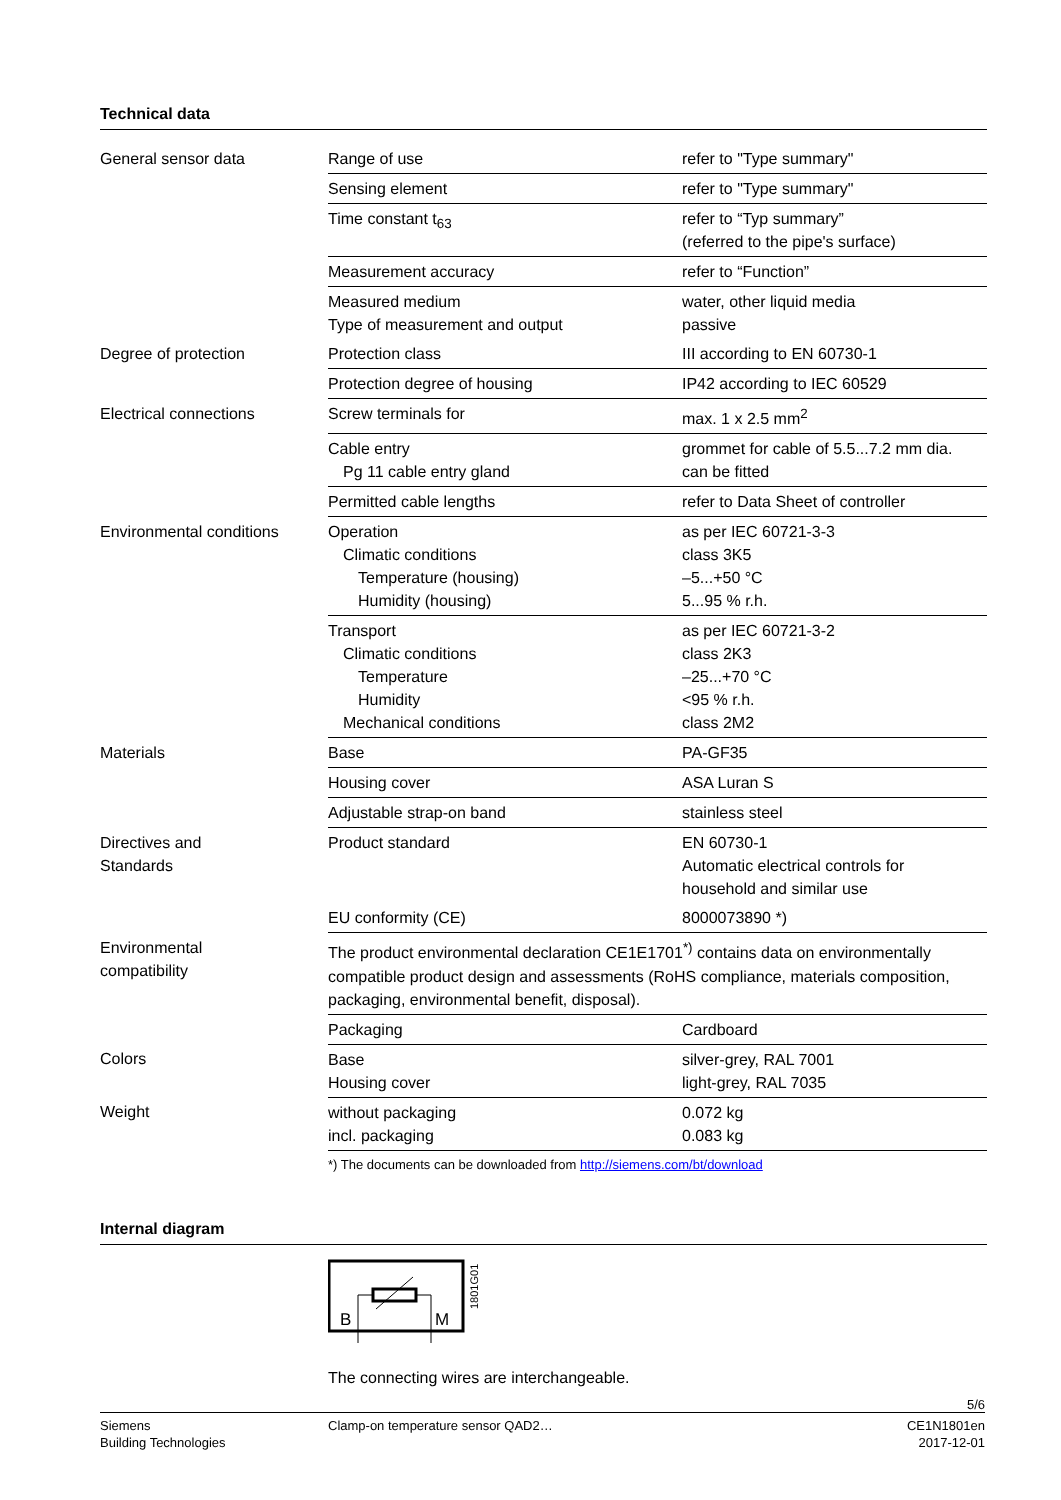Technical data
| General sensor data | Range of use | refer to "Type summary" |
| | Sensing element | refer to "Type summary" |
| | Time constant t<sub>63</sub> | refer to “Typ summary” (referred to the pipe's surface) |
| | Measurement accuracy | refer to “Function” |
| | Measured medium Type of measurement and output | water, other liquid media passive |
| Degree of protection | Protection class | III according to EN 60730-1 |
| | Protection degree of housing | IP42 according to IEC 60529 |
| Electrical connections | Screw terminals for | max. 1 x 2.5 mm<sup>2</sup> |
| | Cable entry Pg 11 cable entry gland | grommet for cable of 5.5...7.2 mm dia. can be fitted |
| | Permitted cable lengths | refer to Data Sheet of controller |
| Environmental conditions | Operation Climatic conditions Temperature (housing) Humidity (housing) | as per IEC 60721-3-3 class 3K5 –5...+50 °C 5...95 % r.h. |
| | Transport Climatic conditions Temperature Humidity Mechanical conditions | as per IEC 60721-3-2 class 2K3 –25...+70 °C <95 % r.h. class 2M2 |
| Materials | Base | PA-GF35 |
| | Housing cover | ASA Luran S |
| | Adjustable strap-on band | stainless steel |
| Directives and Standards | Product standard | EN 60730-1 Automatic electrical controls for household and similar use |
| | EU conformity (CE) | 8000073890 *) |
| Environmental compatibility | The product environmental declaration CE1E1701<sup>*)</sup> contains data on environmentally compatible product design and assessments (RoHS compliance, materials composition, packaging, environmental benefit, disposal). | |
| | Packaging | Cardboard |
| Colors | Base Housing cover | silver-grey, RAL 7001 light-grey, RAL 7035 |
| Weight | without packaging incl. packaging | 0.072 kg 0.083 kg |
*) The documents can be downloaded from http://siemens.com/bt/download
Internal diagram
B
M
1801G01
The connecting wires are interchangeable.
5/6
Siemens
Building Technologies
Clamp-on temperature sensor QAD2…
CE1N1801en
2017-12-01